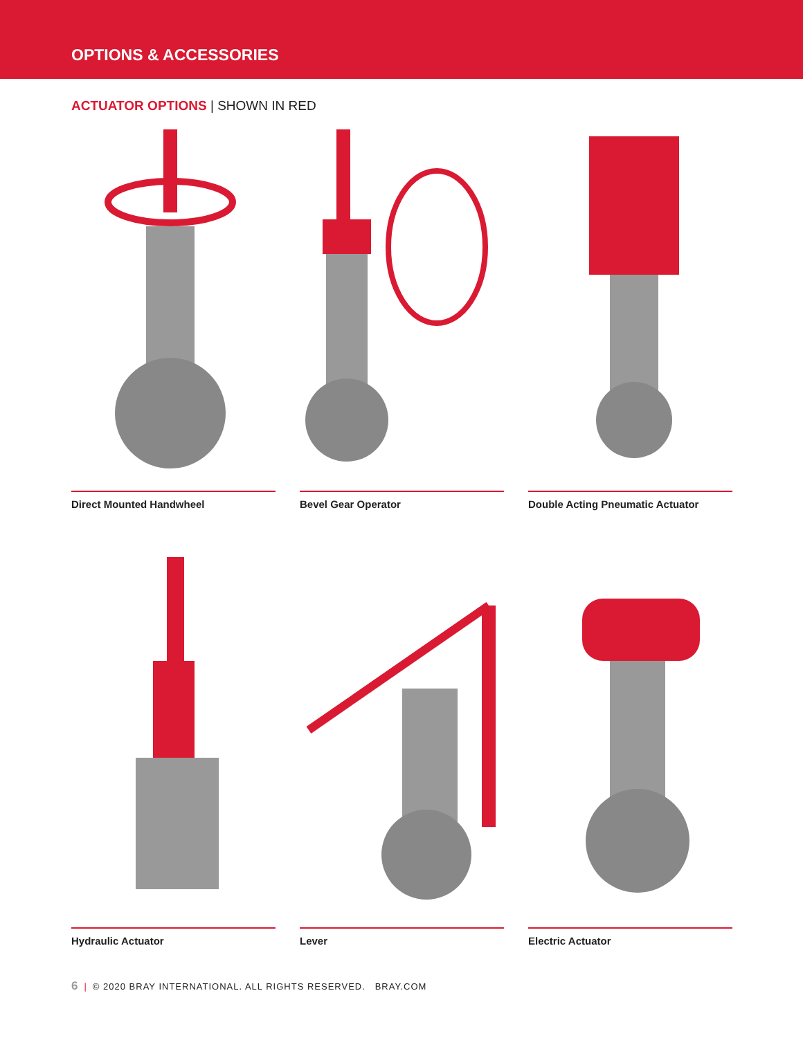OPTIONS & ACCESSORIES
ACTUATOR OPTIONS | SHOWN IN RED
Direct Mounted Handwheel
Bevel Gear Operator
Double Acting Pneumatic Actuator
Hydraulic Actuator
Lever
Electric Actuator
6 | © 2020 BRAY INTERNATIONAL. ALL RIGHTS RESERVED. BRAY.COM